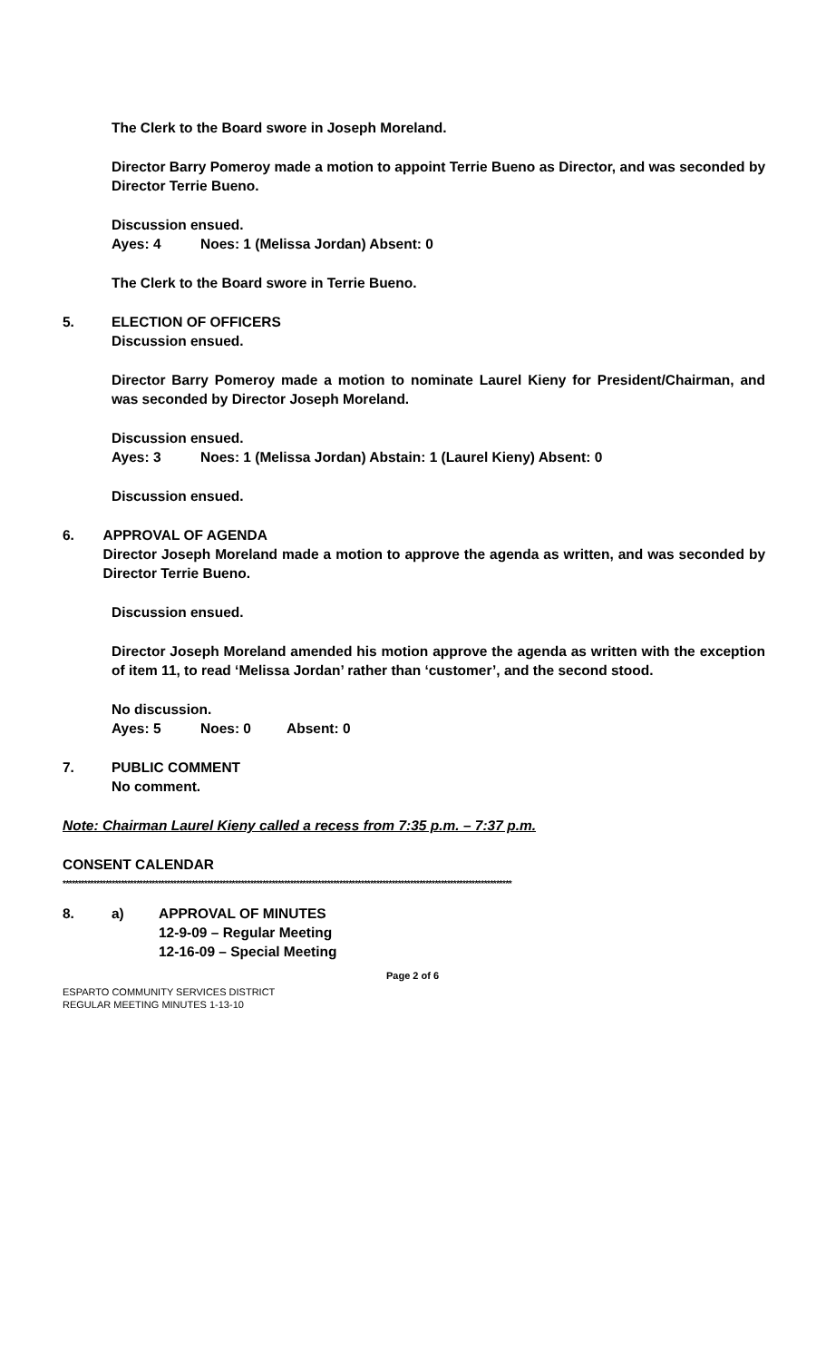The Clerk to the Board swore in Joseph Moreland.
Director Barry Pomeroy made a motion to appoint Terrie Bueno as Director, and was seconded by Director Terrie Bueno.
Discussion ensued.
Ayes: 4 Noes: 1 (Melissa Jordan) Absent: 0
The Clerk to the Board swore in Terrie Bueno.
5. ELECTION OF OFFICERS
Discussion ensued.
Director Barry Pomeroy made a motion to nominate Laurel Kieny for President/Chairman, and was seconded by Director Joseph Moreland.
Discussion ensued.
Ayes: 3 Noes: 1 (Melissa Jordan) Abstain: 1 (Laurel Kieny) Absent: 0
Discussion ensued.
6. APPROVAL OF AGENDA
Director Joseph Moreland made a motion to approve the agenda as written, and was seconded by Director Terrie Bueno.
Discussion ensued.
Director Joseph Moreland amended his motion approve the agenda as written with the exception of item 11, to read ‘Melissa Jordan’ rather than ‘customer’, and the second stood.
No discussion.
Ayes: 5 Noes: 0 Absent: 0
7. PUBLIC COMMENT
No comment.
Note: Chairman Laurel Kieny called a recess from 7:35 p.m. – 7:37 p.m.
CONSENT CALENDAR
**************************************************************************************************************************************************
8. a) APPROVAL OF MINUTES
12-9-09 – Regular Meeting
12-16-09 – Special Meeting
Page 2 of 6
ESPARTO COMMUNITY SERVICES DISTRICT
REGULAR MEETING MINUTES 1-13-10